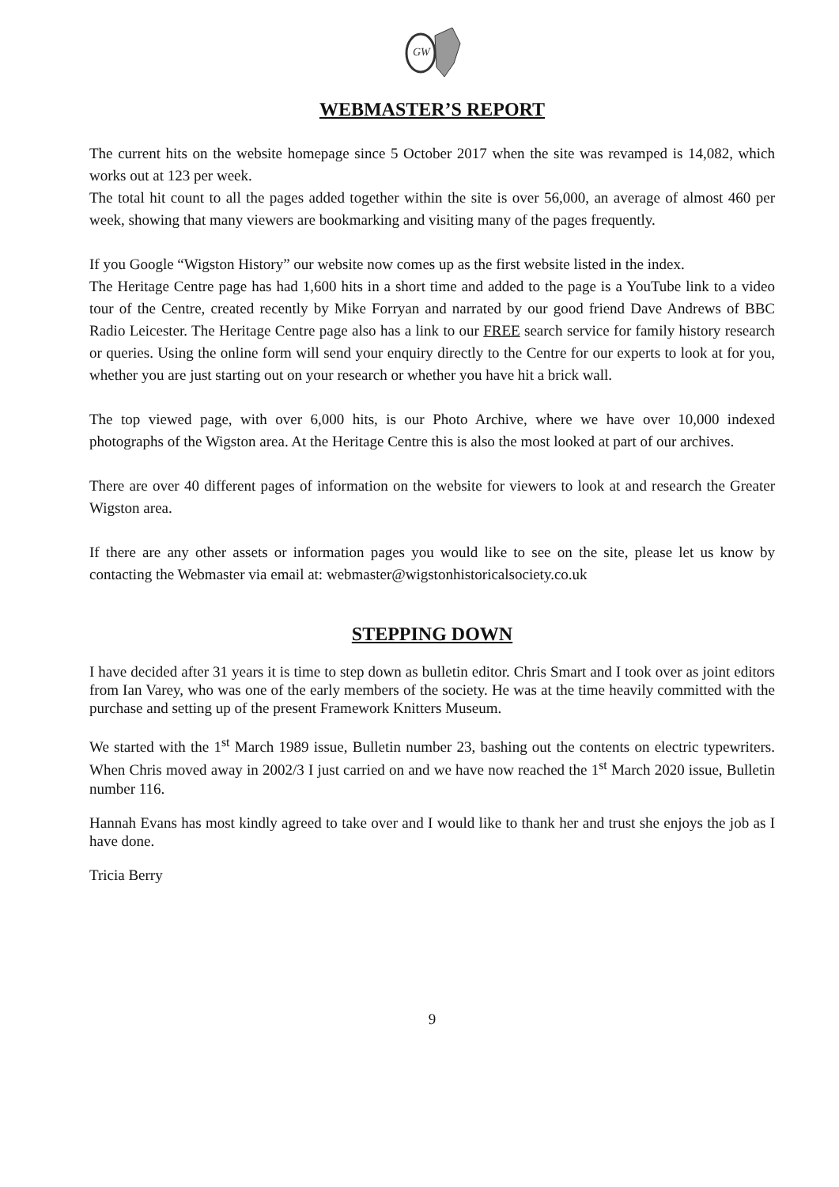GW
WEBMASTER’S REPORT
The current hits on the website homepage since 5 October 2017 when the site was revamped is 14,082, which works out at 123 per week.
The total hit count to all the pages added together within the site is over 56,000, an average of almost 460 per week, showing that many viewers are bookmarking and visiting many of the pages frequently.
If you Google “Wigston History” our website now comes up as the first website listed in the index.
The Heritage Centre page has had 1,600 hits in a short time and added to the page is a YouTube link to a video tour of the Centre, created recently by Mike Forryan and narrated by our good friend Dave Andrews of BBC Radio Leicester. The Heritage Centre page also has a link to our FREE search service for family history research or queries. Using the online form will send your enquiry directly to the Centre for our experts to look at for you, whether you are just starting out on your research or whether you have hit a brick wall.
The top viewed page, with over 6,000 hits, is our Photo Archive, where we have over 10,000 indexed photographs of the Wigston area. At the Heritage Centre this is also the most looked at part of our archives.
There are over 40 different pages of information on the website for viewers to look at and research the Greater Wigston area.
If there are any other assets or information pages you would like to see on the site, please let us know by contacting the Webmaster via email at: webmaster@wigstonhistoricalsociety.co.uk
STEPPING DOWN
I have decided after 31 years it is time to step down as bulletin editor. Chris Smart and I took over as joint editors from Ian Varey, who was one of the early members of the society. He was at the time heavily committed with the purchase and setting up of the present Framework Knitters Museum.
We started with the 1<sup>st</sup> March 1989 issue, Bulletin number 23, bashing out the contents on electric typewriters. When Chris moved away in 2002/3 I just carried on and we have now reached the 1<sup>st</sup> March 2020 issue, Bulletin number 116.
Hannah Evans has most kindly agreed to take over and I would like to thank her and trust she enjoys the job as I have done.
Tricia Berry
9